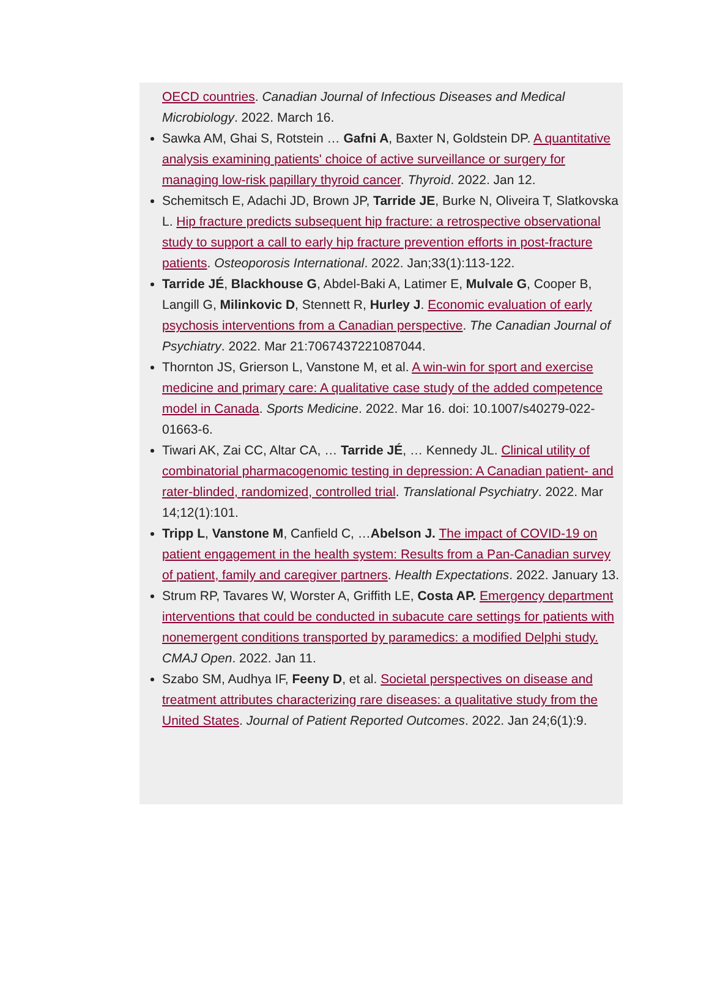OECD countries. Canadian Journal of Infectious Diseases and Medical Microbiology. 2022. March 16.
Sawka AM, Ghai S, Rotstein … Gafni A, Baxter N, Goldstein DP. A quantitative analysis examining patients' choice of active surveillance or surgery for managing low-risk papillary thyroid cancer. Thyroid. 2022. Jan 12.
Schemitsch E, Adachi JD, Brown JP, Tarride JE, Burke N, Oliveira T, Slatkovska L. Hip fracture predicts subsequent hip fracture: a retrospective observational study to support a call to early hip fracture prevention efforts in post-fracture patients. Osteoporosis International. 2022. Jan;33(1):113-122.
Tarride JÉ, Blackhouse G, Abdel-Baki A, Latimer E, Mulvale G, Cooper B, Langill G, Milinkovic D, Stennett R, Hurley J. Economic evaluation of early psychosis interventions from a Canadian perspective. The Canadian Journal of Psychiatry. 2022. Mar 21:7067437221087044.
Thornton JS, Grierson L, Vanstone M, et al. A win-win for sport and exercise medicine and primary care: A qualitative case study of the added competence model in Canada. Sports Medicine. 2022. Mar 16. doi: 10.1007/s40279-022-01663-6.
Tiwari AK, Zai CC, Altar CA, … Tarride JÉ, … Kennedy JL. Clinical utility of combinatorial pharmacogenomic testing in depression: A Canadian patient- and rater-blinded, randomized, controlled trial. Translational Psychiatry. 2022. Mar 14;12(1):101.
Tripp L, Vanstone M, Canfield C, …Abelson J. The impact of COVID-19 on patient engagement in the health system: Results from a Pan-Canadian survey of patient, family and caregiver partners. Health Expectations. 2022. January 13.
Strum RP, Tavares W, Worster A, Griffith LE, Costa AP. Emergency department interventions that could be conducted in subacute care settings for patients with nonemergent conditions transported by paramedics: a modified Delphi study. CMAJ Open. 2022. Jan 11.
Szabo SM, Audhya IF, Feeny D, et al. Societal perspectives on disease and treatment attributes characterizing rare diseases: a qualitative study from the United States. Journal of Patient Reported Outcomes. 2022. Jan 24;6(1):9.